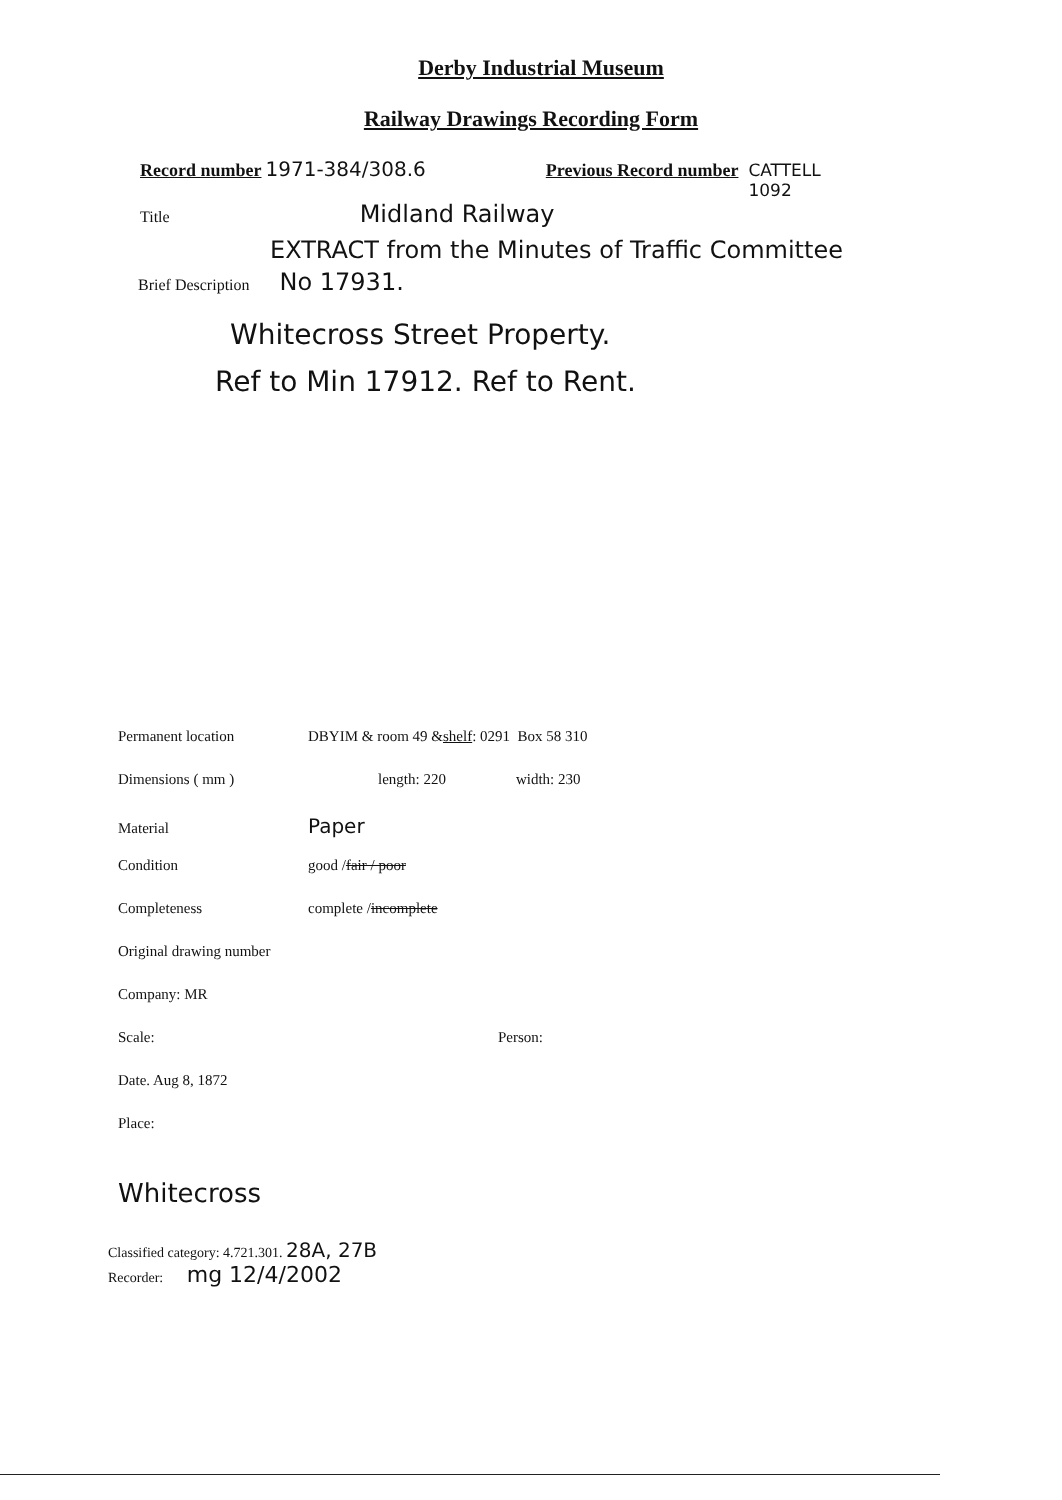Derby Industrial Museum
Railway Drawings Recording Form
Record number 1971-384/308.6 Previous Record number CATTELL
1092
Title Midland Railway
EXTRACT from the Minutes of Traffic Committee
Brief Description No 17931.
Whitecross Street Property.
Ref to Min 17912. Ref to Rent.
Permanent location DBYIM & room 49 & shelf: 0291 Box 58 310
Dimensions ( mm ) length: 220 width: 230
Material Paper
Condition good / fair / poor
Completeness complete / incomplete
Original drawing number
Company: MR
Scale: Person:
Date. Aug 8, 1872
Place:
Whitecross
Classified category: 4.721.301. 28A, 27B
Recorder: mg 12/4/2002